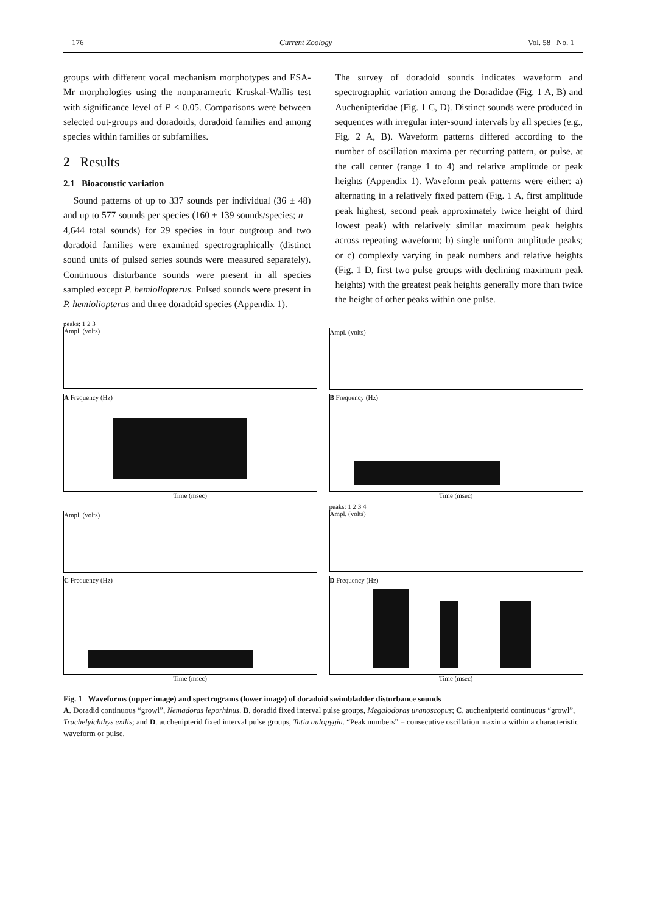176 Current Zoology Vol. 58 No. 1
groups with different vocal mechanism morphotypes and ESA-Mr morphologies using the nonparametric Kruskal-Wallis test with significance level of P ≤ 0.05. Comparisons were between selected out-groups and doradoids, doradoid families and among species within families or subfamilies.
2 Results
2.1 Bioacoustic variation
Sound patterns of up to 337 sounds per individual (36 ± 48) and up to 577 sounds per species (160 ± 139 sounds/species; n = 4,644 total sounds) for 29 species in four outgroup and two doradoid families were examined spectrographically (distinct sound units of pulsed series sounds were measured separately). Continuous disturbance sounds were present in all species sampled except P. hemioliopterus. Pulsed sounds were present in P. hemioliopterus and three doradoid species (Appendix 1).
The survey of doradoid sounds indicates waveform and spectrographic variation among the Doradidae (Fig. 1 A, B) and Auchenipteridae (Fig. 1 C, D). Distinct sounds were produced in sequences with irregular inter-sound intervals by all species (e.g., Fig. 2 A, B). Waveform patterns differed according to the number of oscillation maxima per recurring pattern, or pulse, at the call center (range 1 to 4) and relative amplitude or peak heights (Appendix 1). Waveform peak patterns were either: a) alternating in a relatively fixed pattern (Fig. 1 A, first amplitude peak highest, second peak approximately twice height of third lowest peak) with relatively similar maximum peak heights across repeating waveform; b) single uniform amplitude peaks; or c) complexly varying in peak numbers and relative heights (Fig. 1 D, first two pulse groups with declining maximum peak heights) with the greatest peak heights generally more than twice the height of other peaks within one pulse.
peaks: 1 2 3
Ampl. (volts)
Ampl. (volts)
A Frequency (Hz)
Time (msec)
B Frequency (Hz)
Time (msec)
Ampl. (volts)
peaks: 1 2 3 4
Ampl. (volts)
C Frequency (Hz)
Time (msec)
D Frequency (Hz)
Time (msec)
Fig. 1 Waveforms (upper image) and spectrograms (lower image) of doradoid swimbladder disturbance sounds
A. Doradid continuous “growl”, Nemadoras leporhinus. B. doradid fixed interval pulse groups, Megalodoras uranoscopus; C. auchenipterid continuous “growl”, Trachelyichthys exilis; and D. auchenipterid fixed interval pulse groups, Tatia aulopygia. “Peak numbers” = consecutive oscillation maxima within a characteristic waveform or pulse.